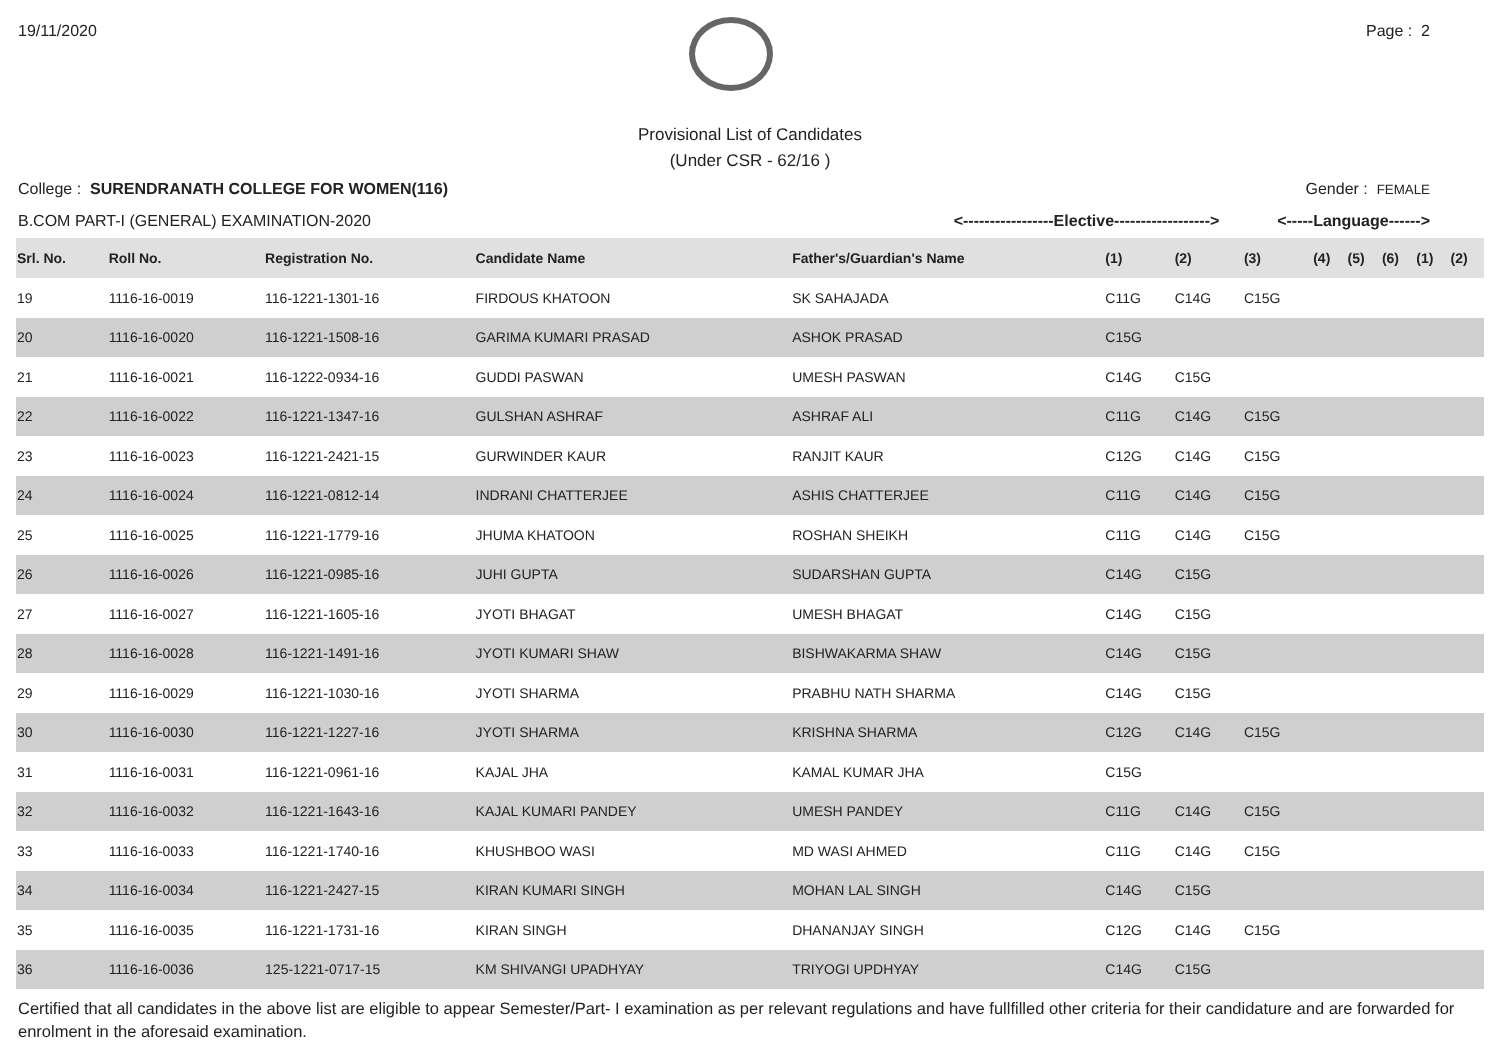19/11/2020 Page : 2
Provisional List of Candidates
(Under CSR - 62/16 )
College : SURENDRANATH COLLEGE FOR WOMEN(116) Gender : FEMALE
B.COM PART-I (GENERAL) EXAMINATION-2020 <-----------------Elective------------------> <-----Language------>
| Srl. No. | Roll No. | Registration No. | Candidate Name | Father's/Guardian's Name | (1) | (2) | (3) | (4) | (5) | (6) | (1) | (2) |
| --- | --- | --- | --- | --- | --- | --- | --- | --- | --- | --- | --- | --- |
| 19 | 1116-16-0019 | 116-1221-1301-16 | FIRDOUS KHATOON | SK SAHAJADA | C11G | C14G | C15G | | | | | |
| 20 | 1116-16-0020 | 116-1221-1508-16 | GARIMA KUMARI PRASAD | ASHOK PRASAD | C15G | | | | | | | |
| 21 | 1116-16-0021 | 116-1222-0934-16 | GUDDI PASWAN | UMESH PASWAN | C14G | C15G | | | | | | |
| 22 | 1116-16-0022 | 116-1221-1347-16 | GULSHAN ASHRAF | ASHRAF ALI | C11G | C14G | C15G | | | | | |
| 23 | 1116-16-0023 | 116-1221-2421-15 | GURWINDER KAUR | RANJIT KAUR | C12G | C14G | C15G | | | | | |
| 24 | 1116-16-0024 | 116-1221-0812-14 | INDRANI CHATTERJEE | ASHIS CHATTERJEE | C11G | C14G | C15G | | | | | |
| 25 | 1116-16-0025 | 116-1221-1779-16 | JHUMA KHATOON | ROSHAN SHEIKH | C11G | C14G | C15G | | | | | |
| 26 | 1116-16-0026 | 116-1221-0985-16 | JUHI GUPTA | SUDARSHAN GUPTA | C14G | C15G | | | | | | |
| 27 | 1116-16-0027 | 116-1221-1605-16 | JYOTI BHAGAT | UMESH BHAGAT | C14G | C15G | | | | | | |
| 28 | 1116-16-0028 | 116-1221-1491-16 | JYOTI KUMARI SHAW | BISHWAKARMA SHAW | C14G | C15G | | | | | | |
| 29 | 1116-16-0029 | 116-1221-1030-16 | JYOTI SHARMA | PRABHU NATH SHARMA | C14G | C15G | | | | | | |
| 30 | 1116-16-0030 | 116-1221-1227-16 | JYOTI SHARMA | KRISHNA SHARMA | C12G | C14G | C15G | | | | | |
| 31 | 1116-16-0031 | 116-1221-0961-16 | KAJAL JHA | KAMAL KUMAR JHA | C15G | | | | | | | |
| 32 | 1116-16-0032 | 116-1221-1643-16 | KAJAL KUMARI PANDEY | UMESH PANDEY | C11G | C14G | C15G | | | | | |
| 33 | 1116-16-0033 | 116-1221-1740-16 | KHUSHBOO WASI | MD WASI AHMED | C11G | C14G | C15G | | | | | |
| 34 | 1116-16-0034 | 116-1221-2427-15 | KIRAN KUMARI SINGH | MOHAN LAL SINGH | C14G | C15G | | | | | | |
| 35 | 1116-16-0035 | 116-1221-1731-16 | KIRAN SINGH | DHANANJAY SINGH | C12G | C14G | C15G | | | | | |
| 36 | 1116-16-0036 | 125-1221-0717-15 | KM SHIVANGI UPADHYAY | TRIYOGI UPDHYAY | C14G | C15G | | | | | | |
Certified that all candidates in the above list are eligible to appear Semester/Part- I examination as per relevant regulations and have fullfilled other criteria for their candidature and are forwarded for enrolment in the aforesaid examination.